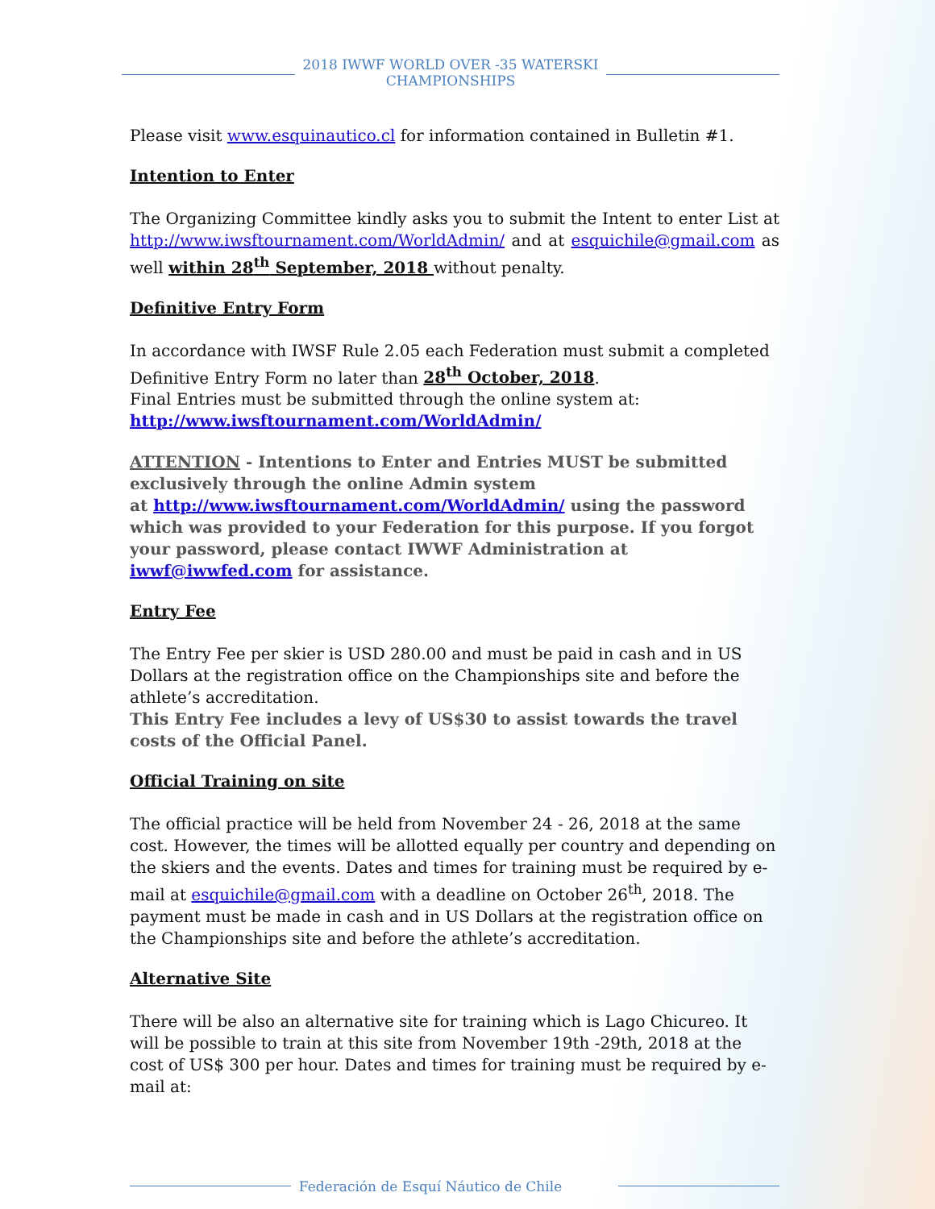2018 IWWF WORLD OVER -35 WATERSKI
CHAMPIONSHIPS
Please visit www.esquinautico.cl for information contained in Bulletin #1.
Intention to Enter
The Organizing Committee kindly asks you to submit the Intent to enter List at http://www.iwsftournament.com/WorldAdmin/ and at esquichile@gmail.com as well within 28<sup>th</sup> September, 2018 without penalty.
Definitive Entry Form
In accordance with IWSF Rule 2.05 each Federation must submit a completed Definitive Entry Form no later than 28<sup>th</sup> October, 2018.
Final Entries must be submitted through the online system at:
http://www.iwsftournament.com/WorldAdmin/
ATTENTION - Intentions to Enter and Entries MUST be submitted exclusively through the online Admin system
at http://www.iwsftournament.com/WorldAdmin/ using the password which was provided to your Federation for this purpose. If you forgot your password, please contact IWWF Administration at iwwf@iwwfed.com for assistance.
Entry Fee
The Entry Fee per skier is USD 280.00 and must be paid in cash and in US Dollars at the registration office on the Championships site and before the athlete’s accreditation.
This Entry Fee includes a levy of US$30 to assist towards the travel costs of the Official Panel.
Official Training on site
The official practice will be held from November 24 - 26, 2018 at the same cost. However, the times will be allotted equally per country and depending on the skiers and the events. Dates and times for training must be required by e-mail at esquichile@gmail.com with a deadline on October 26<sup>th</sup>, 2018. The payment must be made in cash and in US Dollars at the registration office on the Championships site and before the athlete’s accreditation.
Alternative Site
There will be also an alternative site for training which is Lago Chicureo. It will be possible to train at this site from November 19th -29th, 2018 at the cost of US$ 300 per hour. Dates and times for training must be required by e-mail at:
Federación de Esquí Náutico de Chile